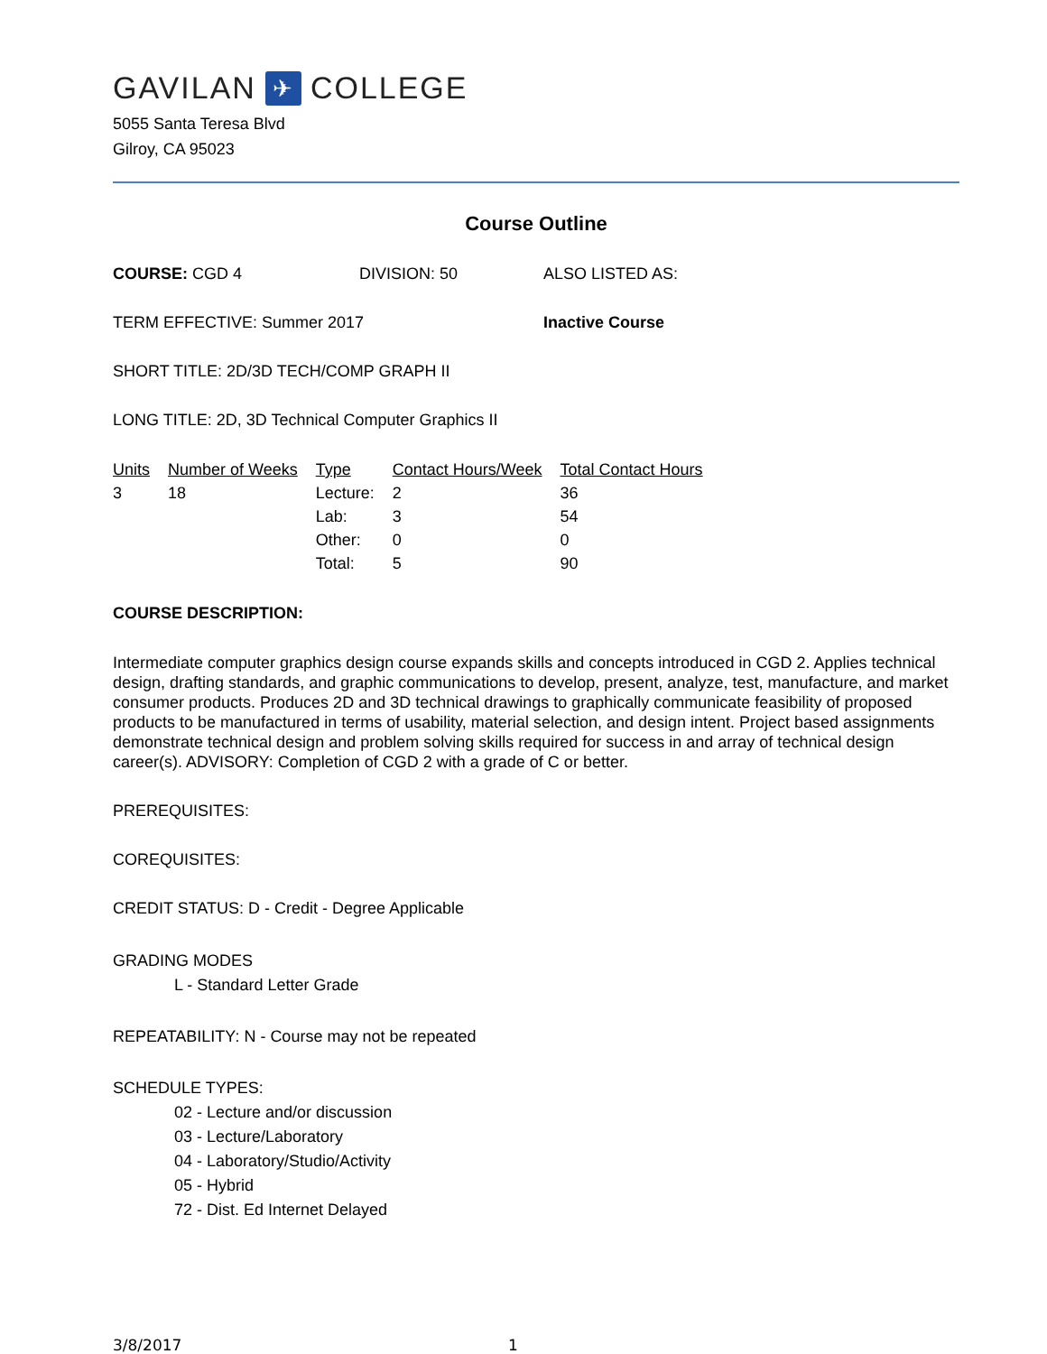GAVILAN ✈ COLLEGE
5055 Santa Teresa Blvd
Gilroy, CA 95023
Course Outline
COURSE: CGD 4 DIVISION: 50 ALSO LISTED AS:
TERM EFFECTIVE: Summer 2017 Inactive Course
SHORT TITLE: 2D/3D TECH/COMP GRAPH II
LONG TITLE: 2D, 3D Technical Computer Graphics II
| Units | Number of Weeks | Type | Contact Hours/Week | Total Contact Hours |
| --- | --- | --- | --- | --- |
| 3 | 18 | Lecture: | 2 | 36 |
| | | Lab: | 3 | 54 |
| | | Other: | 0 | 0 |
| | | Total: | 5 | 90 |
COURSE DESCRIPTION:
Intermediate computer graphics design course expands skills and concepts introduced in CGD 2. Applies technical design, drafting standards, and graphic communications to develop, present, analyze, test, manufacture, and market consumer products. Produces 2D and 3D technical drawings to graphically communicate feasibility of proposed products to be manufactured in terms of usability, material selection, and design intent. Project based assignments demonstrate technical design and problem solving skills required for success in and array of technical design career(s). ADVISORY: Completion of CGD 2 with a grade of C or better.
PREREQUISITES:
COREQUISITES:
CREDIT STATUS: D - Credit - Degree Applicable
GRADING MODES
L - Standard Letter Grade
REPEATABILITY: N - Course may not be repeated
SCHEDULE TYPES:
02 - Lecture and/or discussion
03 - Lecture/Laboratory
04 - Laboratory/Studio/Activity
05 - Hybrid
72 - Dist. Ed Internet Delayed
3/8/2017 1